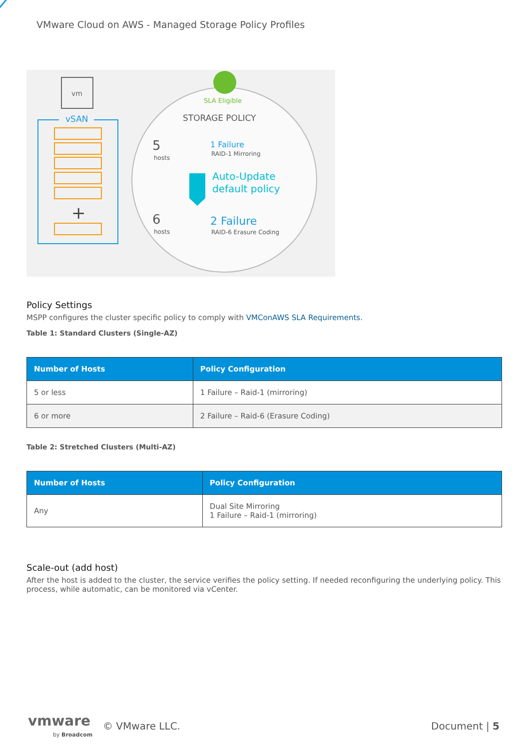VMware Cloud on AWS - Managed Storage Policy Profiles
vm
vSAN
+
SLA Eligible
STORAGE POLICY
5
hosts
1 Failure
RAID-1 Mirroring
Auto-Update
default policy
6
hosts
2 Failure
RAID-6 Erasure Coding
Policy Settings
MSPP configures the cluster specific policy to comply with VMConAWS SLA Requirements.
Table 1: Standard Clusters (Single-AZ)
| Number of Hosts | Policy Configuration |
| --- | --- |
| 5 or less | 1 Failure – Raid-1 (mirroring) |
| 6 or more | 2 Failure – Raid-6 (Erasure Coding) |
Table 2: Stretched Clusters (Multi-AZ)
| Number of Hosts | Policy Configuration |
| --- | --- |
| Any | Dual Site Mirroring 1 Failure – Raid-1 (mirroring) |
Scale-out (add host)
After the host is added to the cluster, the service verifies the policy setting. If needed reconfiguring the underlying policy. This process, while automatic, can be monitored via vCenter.
vmware
by Broadcom
© VMware LLC. Document | 5